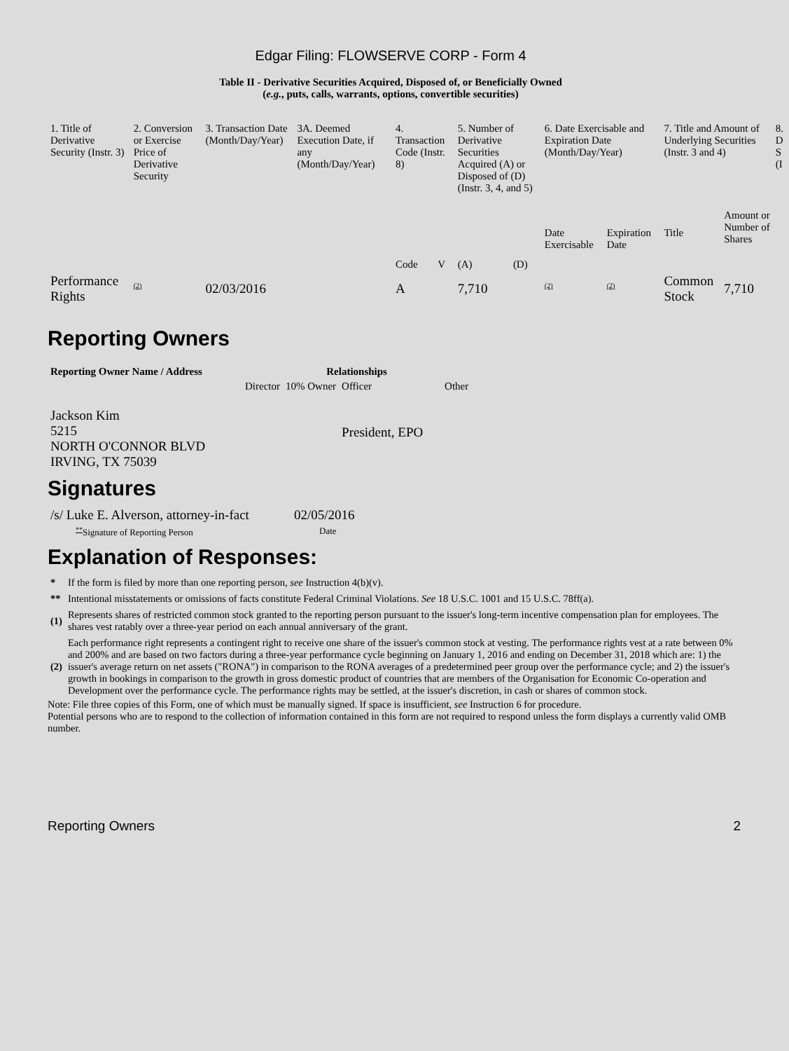Edgar Filing: FLOWSERVE CORP - Form 4
Table II - Derivative Securities Acquired, Disposed of, or Beneficially Owned
(e.g., puts, calls, warrants, options, convertible securities)
| 1. Title of Derivative Security (Instr. 3) | 2. Conversion or Exercise Price of Derivative Security | 3. Transaction Date (Month/Day/Year) | 3A. Deemed Execution Date, if any (Month/Day/Year) | 4. Transaction Code (Instr. 8) | | 5. Number of Derivative Securities Acquired (A) or Disposed of (D) (Instr. 3, 4, and 5) | | 6. Date Exercisable and Expiration Date (Month/Day/Year) | | 7. Title and Amount of Underlying Securities (Instr. 3 and 4) | | 8. D S (I |
| | | | | Code | V | (A) | (D) | Date Exercisable | Expiration Date | Title | Amount or Number of Shares | |
| Performance Rights | <sup>(2)</sup> | 02/03/2016 | | A | | 7,710 | | <sup>(2)</sup> | <sup>(2)</sup> | Common Stock | 7,710 | |
Reporting Owners
| Reporting Owner Name / Address | Relationships | | | |
| --- | --- | --- | --- | --- |
| | Director | 10% Owner | Officer | Other |
| Jackson Kim 5215 NORTH O'CONNOR BLVD IRVING, TX 75039 | | | President, EPO | |
Signatures
| /s/ Luke E. Alverson, attorney-in-fact | 02/05/2016 |
| <sup>**</sup> Signature of Reporting Person | Date |
Explanation of Responses:
| * | If the form is filed by more than one reporting person, see Instruction 4(b)(v). |
| ** | Intentional misstatements or omissions of facts constitute Federal Criminal Violations. See 18 U.S.C. 1001 and 15 U.S.C. 78ff(a). |
| (1) | Represents shares of restricted common stock granted to the reporting person pursuant to the issuer's long-term incentive compensation plan for employees. The shares vest ratably over a three-year period on each annual anniversary of the grant. |
| (2) | Each performance right represents a contingent right to receive one share of the issuer's common stock at vesting. The performance rights vest at a rate between 0% and 200% and are based on two factors during a three-year performance cycle beginning on January 1, 2016 and ending on December 31, 2018 which are: 1) the issuer's average return on net assets ("RONA") in comparison to the RONA averages of a predetermined peer group over the performance cycle; and 2) the issuer's growth in bookings in comparison to the growth in gross domestic product of countries that are members of the Organisation for Economic Co-operation and Development over the performance cycle. The performance rights may be settled, at the issuer's discretion, in cash or shares of common stock. |
Note: File three copies of this Form, one of which must be manually signed. If space is insufficient, see Instruction 6 for procedure.
Potential persons who are to respond to the collection of information contained in this form are not required to respond unless the form displays a currently valid OMB number.
Reporting Owners 2